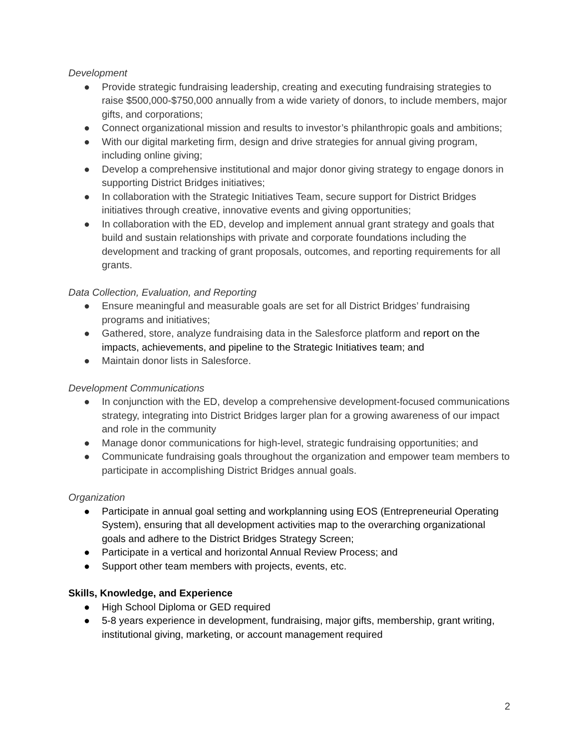Development
● Provide strategic fundraising leadership, creating and executing fundraising strategies to raise $500,000-$750,000 annually from a wide variety of donors, to include members, major gifts, and corporations;
● Connect organizational mission and results to investor’s philanthropic goals and ambitions;
● With our digital marketing firm, design and drive strategies for annual giving program, including online giving;
● Develop a comprehensive institutional and major donor giving strategy to engage donors in supporting District Bridges initiatives;
● In collaboration with the Strategic Initiatives Team, secure support for District Bridges initiatives through creative, innovative events and giving opportunities;
● In collaboration with the ED, develop and implement annual grant strategy and goals that build and sustain relationships with private and corporate foundations including the development and tracking of grant proposals, outcomes, and reporting requirements for all grants.
Data Collection, Evaluation, and Reporting
● Ensure meaningful and measurable goals are set for all District Bridges’ fundraising programs and initiatives;
● Gathered, store, analyze fundraising data in the Salesforce platform and report on the impacts, achievements, and pipeline to the Strategic Initiatives team; and
● Maintain donor lists in Salesforce.
Development Communications
● In conjunction with the ED, develop a comprehensive development-focused communications strategy, integrating into District Bridges larger plan for a growing awareness of our impact and role in the community
● Manage donor communications for high-level, strategic fundraising opportunities; and
● Communicate fundraising goals throughout the organization and empower team members to participate in accomplishing District Bridges annual goals.
Organization
● Participate in annual goal setting and workplanning using EOS (Entrepreneurial Operating System), ensuring that all development activities map to the overarching organizational goals and adhere to the District Bridges Strategy Screen;
● Participate in a vertical and horizontal Annual Review Process; and
● Support other team members with projects, events, etc.
Skills, Knowledge, and Experience
● High School Diploma or GED required
● 5-8 years experience in development, fundraising, major gifts, membership, grant writing, institutional giving, marketing, or account management required
2